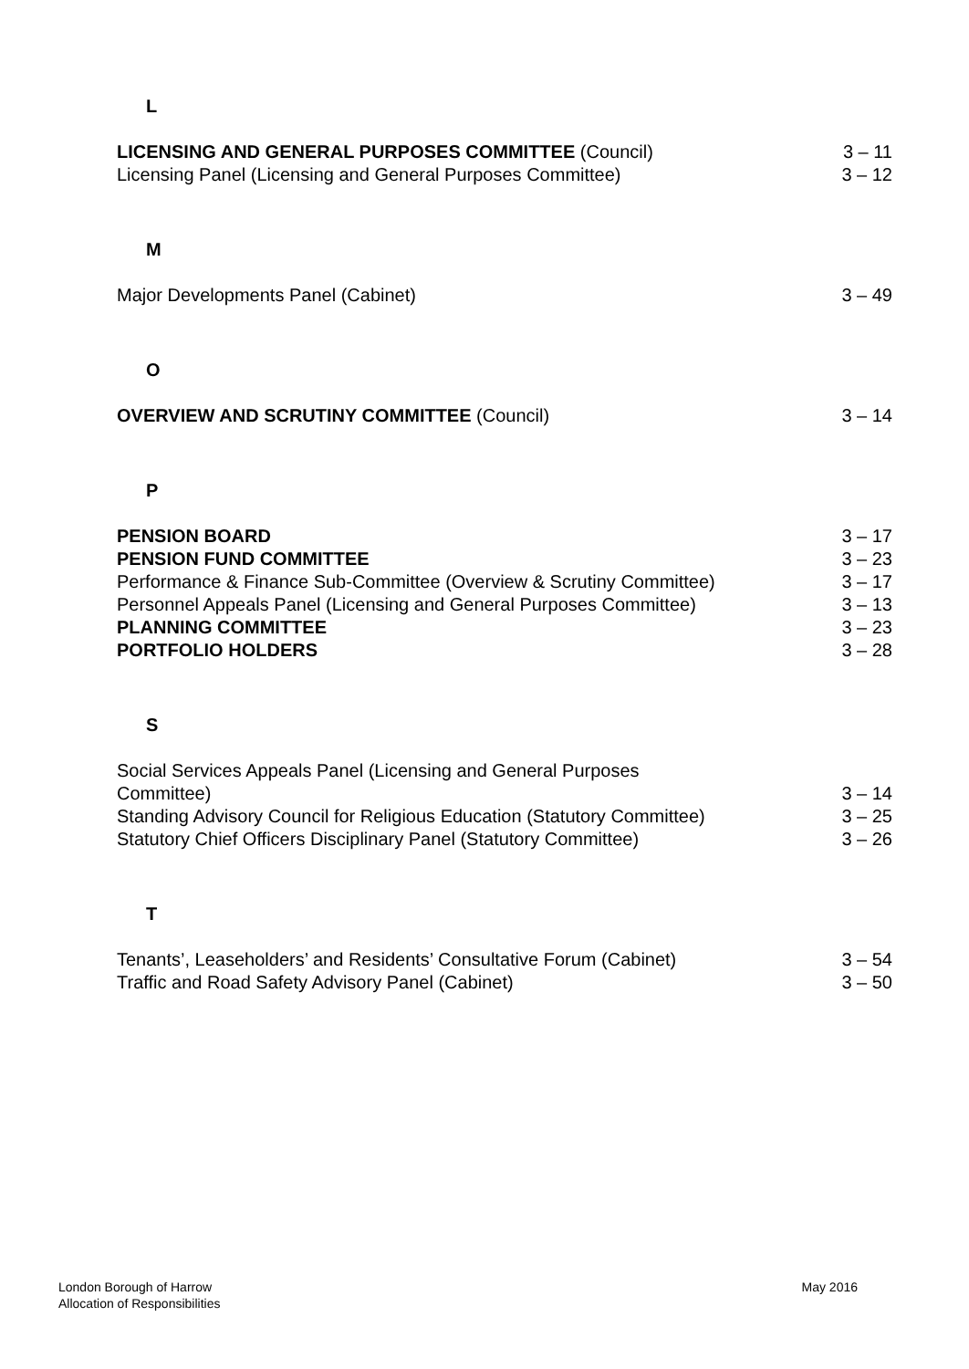L
| LICENSING AND GENERAL PURPOSES COMMITTEE (Council) | 3 – 11 |
| Licensing Panel (Licensing and General Purposes Committee) | 3 – 12 |
M
| Major Developments Panel (Cabinet) | 3 – 49 |
O
| OVERVIEW AND SCRUTINY COMMITTEE (Council) | 3 – 14 |
P
| PENSION BOARD | 3 – 17 |
| PENSION FUND COMMITTEE | 3 – 23 |
| Performance & Finance Sub-Committee (Overview & Scrutiny Committee) | 3 – 17 |
| Personnel Appeals Panel (Licensing and General Purposes Committee) | 3 – 13 |
| PLANNING COMMITTEE | 3 – 23 |
| PORTFOLIO HOLDERS | 3 – 28 |
S
| Social Services Appeals Panel (Licensing and General Purposes Committee) | 3 – 14 |
| Standing Advisory Council for Religious Education (Statutory Committee) | 3 – 25 |
| Statutory Chief Officers Disciplinary Panel (Statutory Committee) | 3 – 26 |
T
| Tenants’, Leaseholders’ and Residents’ Consultative Forum (Cabinet) | 3 – 54 |
| Traffic and Road Safety Advisory Panel (Cabinet) | 3 – 50 |
London Borough of Harrow
Allocation of Responsibilities
May 2016